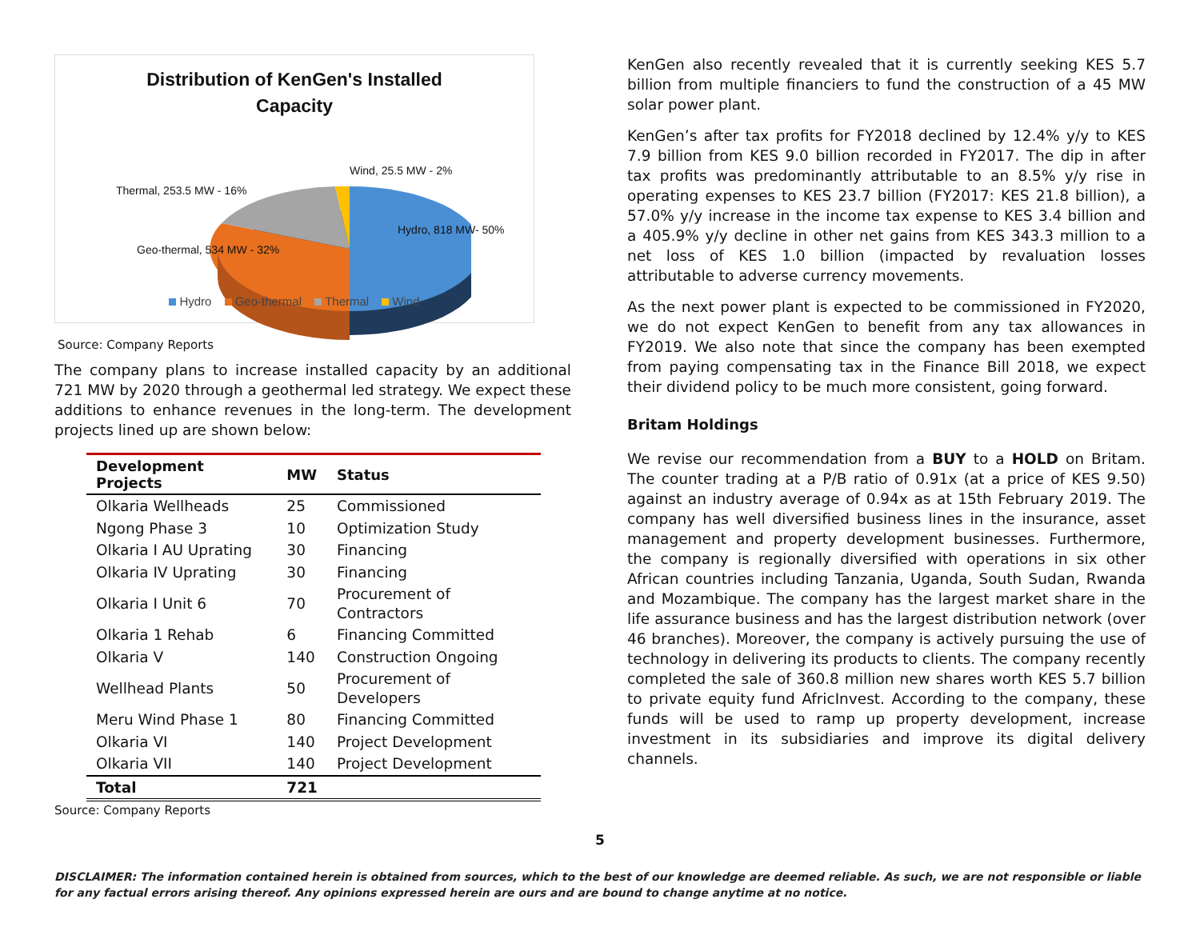Distribution of KenGen's Installed
Capacity
Wind, 25.5 MW - 2%
Thermal, 253.5 MW - 16%
Hydro, 818 MW- 50%
Geo-thermal, 534 MW - 32%
Hydro Geo-thermal Thermal Wind
Source: Company Reports
The company plans to increase installed capacity by an additional 721 MW by 2020 through a geothermal led strategy. We expect these additions to enhance revenues in the long-term. The development projects lined up are shown below:
| Development Projects | MW | Status |
| --- | --- | --- |
| Olkaria Wellheads | 25 | Commissioned |
| Ngong Phase 3 | 10 | Optimization Study |
| Olkaria I AU Uprating | 30 | Financing |
| Olkaria IV Uprating | 30 | Financing |
| Olkaria I Unit 6 | 70 | Procurement of Contractors |
| Olkaria 1 Rehab | 6 | Financing Committed |
| Olkaria V | 140 | Construction Ongoing |
| Wellhead Plants | 50 | Procurement of Developers |
| Meru Wind Phase 1 | 80 | Financing Committed |
| Olkaria VI | 140 | Project Development |
| Olkaria VII | 140 | Project Development |
| Total | 721 | |
Source: Company Reports
KenGen also recently revealed that it is currently seeking KES 5.7 billion from multiple financiers to fund the construction of a 45 MW solar power plant.
KenGen’s after tax profits for FY2018 declined by 12.4% y/y to KES 7.9 billion from KES 9.0 billion recorded in FY2017. The dip in after tax profits was predominantly attributable to an 8.5% y/y rise in operating expenses to KES 23.7 billion (FY2017: KES 21.8 billion), a 57.0% y/y increase in the income tax expense to KES 3.4 billion and a 405.9% y/y decline in other net gains from KES 343.3 million to a net loss of KES 1.0 billion (impacted by revaluation losses attributable to adverse currency movements.
As the next power plant is expected to be commissioned in FY2020, we do not expect KenGen to benefit from any tax allowances in FY2019. We also note that since the company has been exempted from paying compensating tax in the Finance Bill 2018, we expect their dividend policy to be much more consistent, going forward.
Britam Holdings
We revise our recommendation from a BUY to a HOLD on Britam. The counter trading at a P/B ratio of 0.91x (at a price of KES 9.50) against an industry average of 0.94x as at 15th February 2019. The company has well diversified business lines in the insurance, asset management and property development businesses. Furthermore, the company is regionally diversified with operations in six other African countries including Tanzania, Uganda, South Sudan, Rwanda and Mozambique. The company has the largest market share in the life assurance business and has the largest distribution network (over 46 branches). Moreover, the company is actively pursuing the use of technology in delivering its products to clients. The company recently completed the sale of 360.8 million new shares worth KES 5.7 billion to private equity fund AfricInvest. According to the company, these funds will be used to ramp up property development, increase investment in its subsidiaries and improve its digital delivery channels.
5
DISCLAIMER: The information contained herein is obtained from sources, which to the best of our knowledge are deemed reliable. As such, we are not responsible or liable for any factual errors arising thereof. Any opinions expressed herein are ours and are bound to change anytime at no notice.